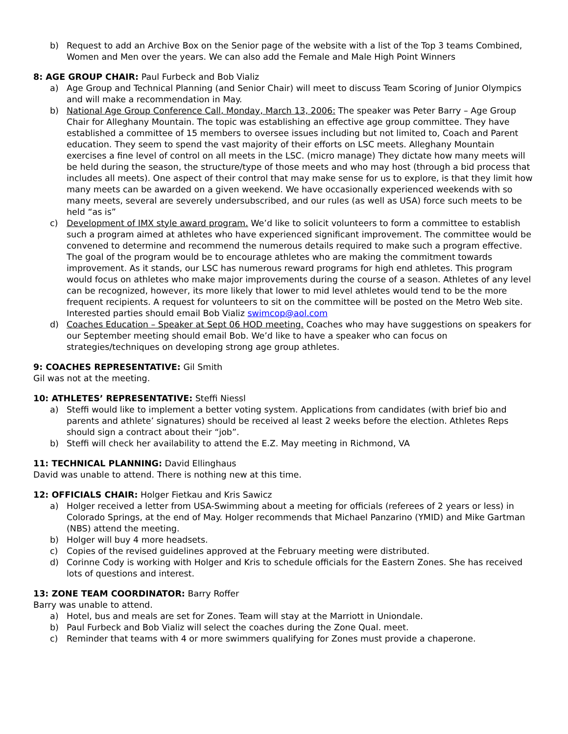b) Request to add an Archive Box on the Senior page of the website with a list of the Top 3 teams Combined, Women and Men over the years. We can also add the Female and Male High Point Winners
8: AGE GROUP CHAIR: Paul Furbeck and Bob Vializ
a) Age Group and Technical Planning (and Senior Chair) will meet to discuss Team Scoring of Junior Olympics and will make a recommendation in May.
b) National Age Group Conference Call, Monday, March 13, 2006: The speaker was Peter Barry – Age Group Chair for Alleghany Mountain. The topic was establishing an effective age group committee. They have established a committee of 15 members to oversee issues including but not limited to, Coach and Parent education. They seem to spend the vast majority of their efforts on LSC meets. Alleghany Mountain exercises a fine level of control on all meets in the LSC. (micro manage) They dictate how many meets will be held during the season, the structure/type of those meets and who may host (through a bid process that includes all meets). One aspect of their control that may make sense for us to explore, is that they limit how many meets can be awarded on a given weekend. We have occasionally experienced weekends with so many meets, several are severely undersubscribed, and our rules (as well as USA) force such meets to be held “as is”
c) Development of IMX style award program. We’d like to solicit volunteers to form a committee to establish such a program aimed at athletes who have experienced significant improvement. The committee would be convened to determine and recommend the numerous details required to make such a program effective. The goal of the program would be to encourage athletes who are making the commitment towards improvement. As it stands, our LSC has numerous reward programs for high end athletes. This program would focus on athletes who make major improvements during the course of a season. Athletes of any level can be recognized, however, its more likely that lower to mid level athletes would tend to be the more frequent recipients. A request for volunteers to sit on the committee will be posted on the Metro Web site. Interested parties should email Bob Vializ swimcop@aol.com
d) Coaches Education – Speaker at Sept 06 HOD meeting. Coaches who may have suggestions on speakers for our September meeting should email Bob. We’d like to have a speaker who can focus on strategies/techniques on developing strong age group athletes.
9: COACHES REPRESENTATIVE: Gil Smith
Gil was not at the meeting.
10: ATHLETES’ REPRESENTATIVE: Steffi Niessl
a) Steffi would like to implement a better voting system. Applications from candidates (with brief bio and parents and athlete’ signatures) should be received al least 2 weeks before the election. Athletes Reps should sign a contract about their “job”.
b) Steffi will check her availability to attend the E.Z. May meeting in Richmond, VA
11: TECHNICAL PLANNING: David Ellinghaus
David was unable to attend. There is nothing new at this time.
12: OFFICIALS CHAIR: Holger Fietkau and Kris Sawicz
a) Holger received a letter from USA-Swimming about a meeting for officials (referees of 2 years or less) in Colorado Springs, at the end of May. Holger recommends that Michael Panzarino (YMID) and Mike Gartman (NBS) attend the meeting.
b) Holger will buy 4 more headsets.
c) Copies of the revised guidelines approved at the February meeting were distributed.
d) Corinne Cody is working with Holger and Kris to schedule officials for the Eastern Zones. She has received lots of questions and interest.
13: ZONE TEAM COORDINATOR: Barry Roffer
Barry was unable to attend.
a) Hotel, bus and meals are set for Zones. Team will stay at the Marriott in Uniondale.
b) Paul Furbeck and Bob Vializ will select the coaches during the Zone Qual. meet.
c) Reminder that teams with 4 or more swimmers qualifying for Zones must provide a chaperone.